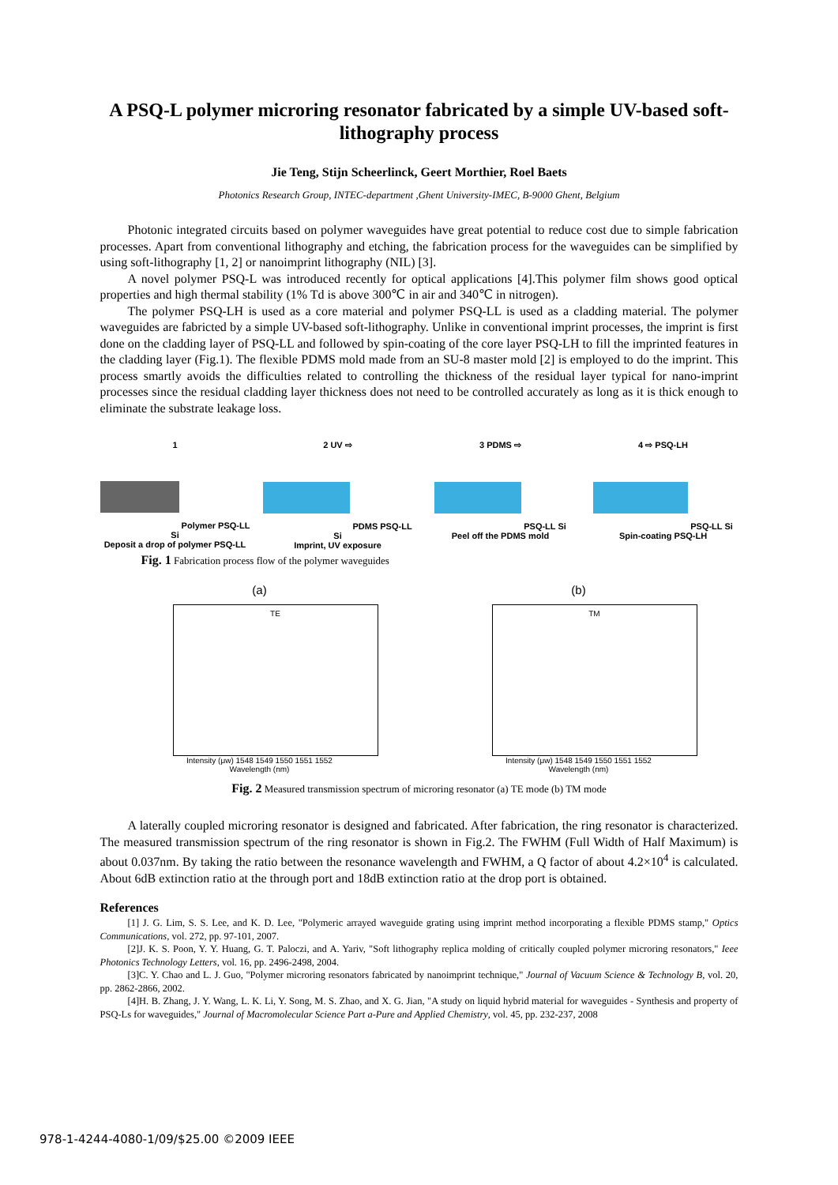A PSQ-L polymer microring resonator fabricated by a simple UV-based soft-lithography process
Jie Teng, Stijn Scheerlinck, Geert Morthier, Roel Baets
Photonics Research Group, INTEC-department ,Ghent University-IMEC, B-9000 Ghent, Belgium
Photonic integrated circuits based on polymer waveguides have great potential to reduce cost due to simple fabrication processes. Apart from conventional lithography and etching, the fabrication process for the waveguides can be simplified by using soft-lithography [1, 2] or nanoimprint lithography (NIL) [3].
A novel polymer PSQ-L was introduced recently for optical applications [4].This polymer film shows good optical properties and high thermal stability (1% Td is above 300℃ in air and 340℃ in nitrogen).
The polymer PSQ-LH is used as a core material and polymer PSQ-LL is used as a cladding material. The polymer waveguides are fabricted by a simple UV-based soft-lithography. Unlike in conventional imprint processes, the imprint is first done on the cladding layer of PSQ-LL and followed by spin-coating of the core layer PSQ-LH to fill the imprinted features in the cladding layer (Fig.1). The flexible PDMS mold made from an SU-8 master mold [2] is employed to do the imprint. This process smartly avoids the difficulties related to controlling the thickness of the residual layer typical for nano-imprint processes since the residual cladding layer thickness does not need to be controlled accurately as long as it is thick enough to eliminate the substrate leakage loss.
1
Polymer PSQ-LL Si
Deposit a drop of polymer PSQ-LL
2 UV ⇨
PDMS PSQ-LL Si
Imprint, UV exposure
3 PDMS ⇨
PSQ-LL Si
Peel off the PDMS mold
4 ⇨ PSQ-LH
PSQ-LL Si
Spin-coating PSQ-LH
Fig. 1 Fabrication process flow of the polymer waveguides
(a)
TE
Intensity (μw) 1548 1549 1550 1551 1552
Wavelength (nm)
(b)
TM
Intensity (μw) 1548 1549 1550 1551 1552
Wavelength (nm)
Fig. 2 Measured transmission spectrum of microring resonator (a) TE mode (b) TM mode
A laterally coupled microring resonator is designed and fabricated. After fabrication, the ring resonator is characterized. The measured transmission spectrum of the ring resonator is shown in Fig.2. The FWHM (Full Width of Half Maximum) is about 0.037nm. By taking the ratio between the resonance wavelength and FWHM, a Q factor of about 4.2×10<sup>4</sup> is calculated. About 6dB extinction ratio at the through port and 18dB extinction ratio at the drop port is obtained.
References
[1] J. G. Lim, S. S. Lee, and K. D. Lee, "Polymeric arrayed waveguide grating using imprint method incorporating a flexible PDMS stamp," Optics Communications, vol. 272, pp. 97-101, 2007.
[2]J. K. S. Poon, Y. Y. Huang, G. T. Paloczi, and A. Yariv, "Soft lithography replica molding of critically coupled polymer microring resonators," Ieee Photonics Technology Letters, vol. 16, pp. 2496-2498, 2004.
[3]C. Y. Chao and L. J. Guo, "Polymer microring resonators fabricated by nanoimprint technique," Journal of Vacuum Science & Technology B, vol. 20, pp. 2862-2866, 2002.
[4]H. B. Zhang, J. Y. Wang, L. K. Li, Y. Song, M. S. Zhao, and X. G. Jian, "A study on liquid hybrid material for waveguides - Synthesis and property of PSQ-Ls for waveguides," Journal of Macromolecular Science Part a-Pure and Applied Chemistry, vol. 45, pp. 232-237, 2008
978-1-4244-4080-1/09/$25.00 ©2009 IEEE